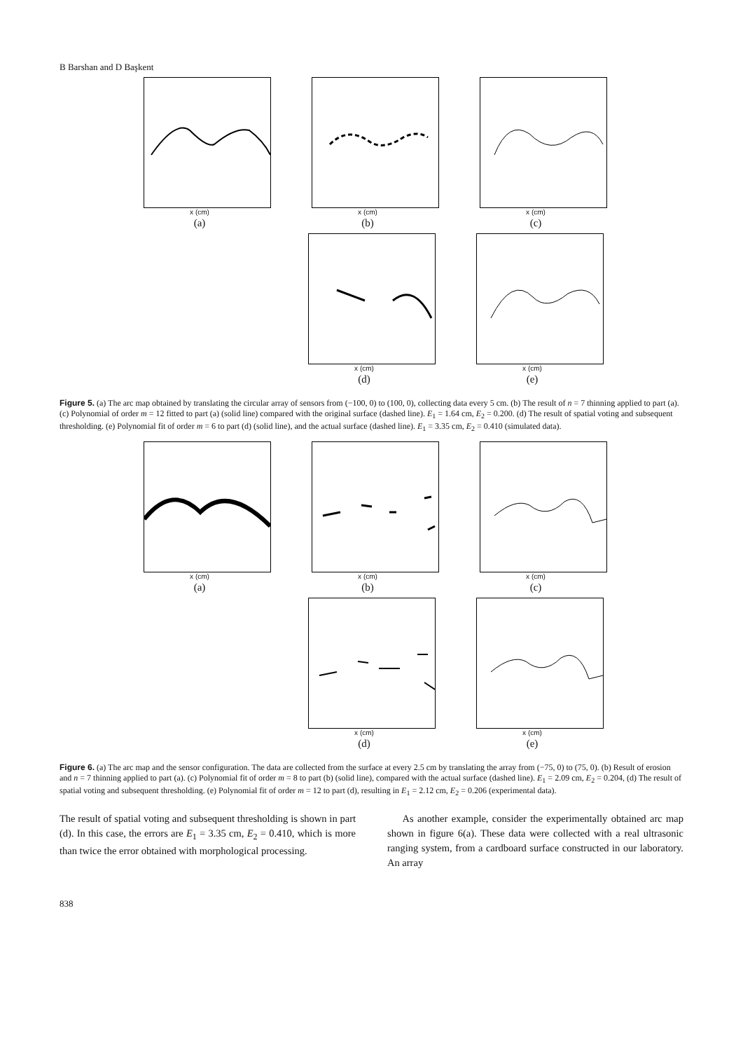B Barshan and D Başkent
x (cm)
(a)
x (cm)
(b)
x (cm)
(c)
x (cm)
(d)
x (cm)
(e)
Figure 5. (a) The arc map obtained by translating the circular array of sensors from (−100, 0) to (100, 0), collecting data every 5 cm. (b) The result of n = 7 thinning applied to part (a). (c) Polynomial of order m = 12 fitted to part (a) (solid line) compared with the original surface (dashed line). E<sub>1</sub> = 1.64 cm, E<sub>2</sub> = 0.200. (d) The result of spatial voting and subsequent thresholding. (e) Polynomial fit of order m = 6 to part (d) (solid line), and the actual surface (dashed line). E<sub>1</sub> = 3.35 cm, E<sub>2</sub> = 0.410 (simulated data).
x (cm)
(a)
x (cm)
(b)
x (cm)
(c)
x (cm)
(d)
x (cm)
(e)
Figure 6. (a) The arc map and the sensor configuration. The data are collected from the surface at every 2.5 cm by translating the array from (−75, 0) to (75, 0). (b) Result of erosion and n = 7 thinning applied to part (a). (c) Polynomial fit of order m = 8 to part (b) (solid line), compared with the actual surface (dashed line). E<sub>1</sub> = 2.09 cm, E<sub>2</sub> = 0.204, (d) The result of spatial voting and subsequent thresholding. (e) Polynomial fit of order m = 12 to part (d), resulting in E<sub>1</sub> = 2.12 cm, E<sub>2</sub> = 0.206 (experimental data).
The result of spatial voting and subsequent thresholding is shown in part (d). In this case, the errors are E<sub>1</sub> = 3.35 cm, E<sub>2</sub> = 0.410, which is more than twice the error obtained with morphological processing.
As another example, consider the experimentally obtained arc map shown in figure 6(a). These data were collected with a real ultrasonic ranging system, from a cardboard surface constructed in our laboratory. An array
838